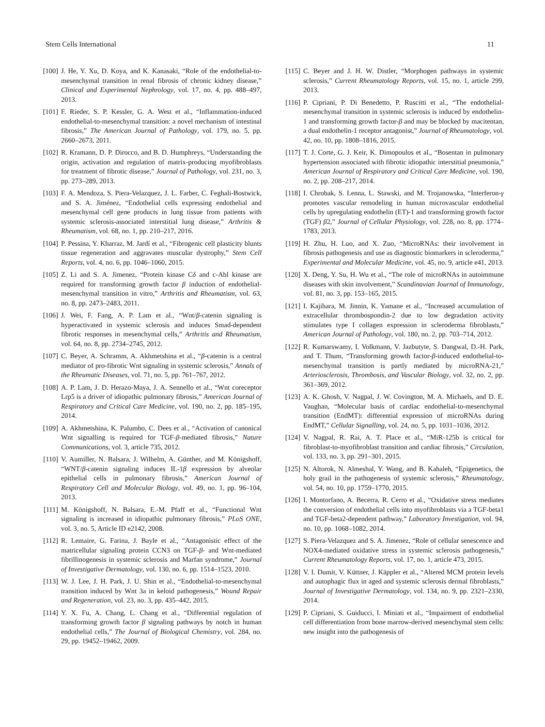Stem Cells International 11
[100] J. He, Y. Xu, D. Koya, and K. Kanasaki, “Role of the endothelial-to-mesenchymal transition in renal fibrosis of chronic kidney disease,” Clinical and Experimental Nephrology, vol. 17, no. 4, pp. 488–497, 2013.
[101] F. Rieder, S. P. Kessler, G. A. West et al., “Inflammation-induced endothelial-to-mesenchymal transition: a novel mechanism of intestinal fibrosis,” The American Journal of Pathology, vol. 179, no. 5, pp. 2660–2673, 2011.
[102] R. Kramann, D. P. Dirocco, and B. D. Humphreys, “Understanding the origin, activation and regulation of matrix-producing myofibroblasts for treatment of fibrotic disease,” Journal of Pathology, vol. 231, no. 3, pp. 273–289, 2013.
[103] F. A. Mendoza, S. Piera-Velazquez, J. L. Farber, C. Feghali-Bostwick, and S. A. Jiménez, “Endothelial cells expressing endothelial and mesenchymal cell gene products in lung tissue from patients with systemic sclerosis-associated interstitial lung disease,” Arthritis & Rheumatism, vol. 68, no. 1, pp. 210–217, 2016.
[104] P. Pessina, Y. Kharraz, M. Jardí et al., “Fibrogenic cell plasticity blunts tissue regeneration and aggravates muscular dystrophy,” Stem Cell Reports, vol. 4, no. 6, pp. 1046–1060, 2015.
[105] Z. Li and S. A. Jimenez, “Protein kinase Cδ and c-Abl kinase are required for transforming growth factor β induction of endothelial-mesenchymal transition in vitro,” Arthritis and Rheumatism, vol. 63, no. 8, pp. 2473–2483, 2011.
[106] J. Wei, F. Fang, A. P. Lam et al., “Wnt/β-catenin signaling is hyperactivated in systemic sclerosis and induces Smad-dependent fibrotic responses in mesenchymal cells,” Arthritis and Rheumatism, vol. 64, no. 8, pp. 2734–2745, 2012.
[107] C. Beyer, A. Schramm, A. Akhmetshina et al., “β-catenin is a central mediator of pro-fibrotic Wnt signaling in systemic sclerosis,” Annals of the Rheumatic Diseases, vol. 71, no. 5, pp. 761–767, 2012.
[108] A. P. Lam, J. D. Herazo-Maya, J. A. Sennello et al., “Wnt coreceptor Lrp5 is a driver of idiopathic pulmonary fibrosis,” American Journal of Respiratory and Critical Care Medicine, vol. 190, no. 2, pp. 185–195, 2014.
[109] A. Akhmetshina, K. Palumbo, C. Dees et al., “Activation of canonical Wnt signalling is required for TGF-β-mediated fibrosis,” Nature Communications, vol. 3, article 735, 2012.
[110] V. Aumiller, N. Balsara, J. Wilhelm, A. Günther, and M. Königshoff, “WNT/β-catenin signaling induces IL-1β expression by alveolar epithelial cells in pulmonary fibrosis,” American Journal of Respiratory Cell and Molecular Biology, vol. 49, no. 1, pp. 96–104, 2013.
[111] M. Königshoff, N. Balsara, E.-M. Pfaff et al., “Functional Wnt signaling is increased in idiopathic pulmonary fibrosis,” PLoS ONE, vol. 3, no. 5, Article ID e2142, 2008.
[112] R. Lemaire, G. Farina, J. Bayle et al., “Antagonistic effect of the matricellular signaling protein CCN3 on TGF-β- and Wnt-mediated fibrillinogenesis in systemic sclerosis and Marfan syndrome,” Journal of Investigative Dermatology, vol. 130, no. 6, pp. 1514–1523, 2010.
[113] W. J. Lee, J. H. Park, J. U. Shin et al., “Endothelial-to-mesenchymal transition induced by Wnt 3a in keloid pathogenesis,” Wound Repair and Regeneration, vol. 23, no. 3, pp. 435–442, 2015.
[114] Y. X. Fu, A. Chang, L. Chang et al., “Differential regulation of transforming growth factor β signaling pathways by notch in human endothelial cells,” The Journal of Biological Chemistry, vol. 284, no. 29, pp. 19452–19462, 2009.
[115] C. Beyer and J. H. W. Distler, “Morphogen pathways in systemic sclerosis,” Current Rheumatology Reports, vol. 15, no. 1, article 299, 2013.
[116] P. Cipriani, P. Di Benedetto, P. Ruscitti et al., “The endothelial-mesenchymal transition in systemic sclerosis is induced by endothelin-1 and transforming growth factor-β and may be blocked by macitentan, a dual endothelin-1 receptor antagonist,” Journal of Rheumatology, vol. 42, no. 10, pp. 1808–1816, 2015.
[117] T. J. Corte, G. J. Keir, K. Dimopoulos et al., “Bosentan in pulmonary hypertension associated with fibrotic idiopathic interstitial pneumonia,” American Journal of Respiratory and Critical Care Medicine, vol. 190, no. 2, pp. 208–217, 2014.
[118] I. Chrobak, S. Lenna, L. Stawski, and M. Trojanowska, “Interferon-γ promotes vascular remodeling in human microvascular endothelial cells by upregulating endothelin (ET)-1 and transforming growth factor (TGF) β2,” Journal of Cellular Physiology, vol. 228, no. 8, pp. 1774–1783, 2013.
[119] H. Zhu, H. Luo, and X. Zuo, “MicroRNAs: their involvement in fibrosis pathogenesis and use as diagnostic biomarkers in scleroderma,” Experimental and Molecular Medicine, vol. 45, no. 9, article e41, 2013.
[120] X. Deng, Y. Su, H. Wu et al., “The role of microRNAs in autoimmune diseases with skin involvement,” Scandinavian Journal of Immunology, vol. 81, no. 3, pp. 153–165, 2015.
[121] I. Kajihara, M. Jinnin, K. Yamane et al., “Increased accumulation of extracellular thrombospondin-2 due to low degradation activity stimulates type I collagen expression in scleroderma fibroblasts,” American Journal of Pathology, vol. 180, no. 2, pp. 703–714, 2012.
[122] R. Kumarswamy, I. Volkmann, V. Jazbutyte, S. Dangwal, D.-H. Park, and T. Thum, “Transforming growth factor-β-induced endothelial-to-mesenchymal transition is partly mediated by microRNA-21,” Arteriosclerosis, Thrombosis, and Vascular Biology, vol. 32, no. 2, pp. 361–369, 2012.
[123] A. K. Ghosh, V. Nagpal, J. W. Covington, M. A. Michaels, and D. E. Vaughan, “Molecular basis of cardiac endothelial-to-mesenchymal transition (EndMT): differential expression of microRNAs during EndMT,” Cellular Signalling, vol. 24, no. 5, pp. 1031–1036, 2012.
[124] V. Nagpal, R. Rai, A. T. Place et al., “MiR-125b is critical for fibroblast-to-myofibroblast transition and cardiac fibrosis,” Circulation, vol. 133, no. 3, pp. 291–301, 2015.
[125] N. Altorok, N. Almeshal, Y. Wang, and B. Kahaleh, “Epigenetics, the holy grail in the pathogenesis of systemic sclerosis,” Rheumatology, vol. 54, no. 10, pp. 1759–1770, 2015.
[126] I. Montorfano, A. Becerra, R. Cerro et al., “Oxidative stress mediates the conversion of endothelial cells into myofibroblasts via a TGF-beta1 and TGF-beta2-dependent pathway,” Laboratory Investigation, vol. 94, no. 10, pp. 1068–1082, 2014.
[127] S. Piera-Velazquez and S. A. Jimenez, “Role of cellular senescence and NOX4-mediated oxidative stress in systemic sclerosis pathogenesis,” Current Rheumatology Reports, vol. 17, no. 1, article 473, 2015.
[128] V. I. Dumit, V. Küttner, J. Käppler et al., “Altered MCM protein levels and autophagic flux in aged and systemic sclerosis dermal fibroblasts,” Journal of Investigative Dermatology, vol. 134, no. 9, pp. 2321–2330, 2014.
[129] P. Cipriani, S. Guiducci, I. Miniati et al., “Impairment of endothelial cell differentiation from bone marrow-derived mesenchymal stem cells: new insight into the pathogenesis of